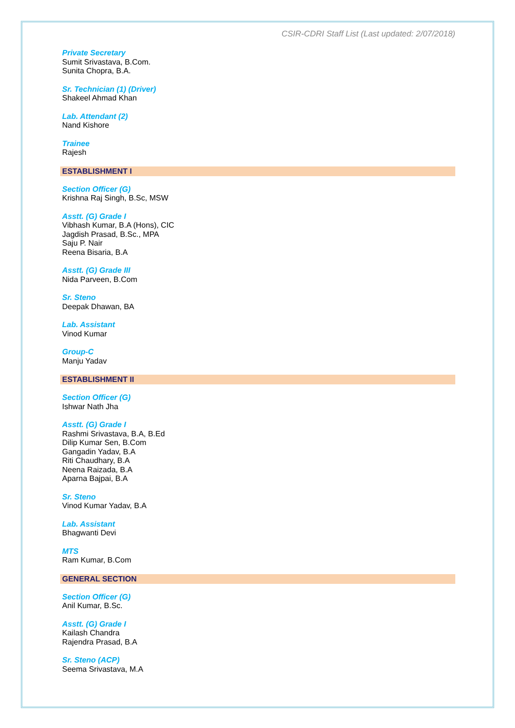CSIR-CDRI Staff List (Last updated: 2/07/2018)
Private Secretary
Sumit Srivastava, B.Com.
Sunita Chopra, B.A.
Sr. Technician (1) (Driver)
Shakeel Ahmad Khan
Lab. Attendant (2)
Nand Kishore
Trainee
Rajesh
ESTABLISHMENT I
Section Officer (G)
Krishna Raj Singh, B.Sc, MSW
Asstt. (G) Grade I
Vibhash Kumar, B.A (Hons), CIC
Jagdish Prasad, B.Sc., MPA
Saju P. Nair
Reena Bisaria, B.A
Asstt. (G) Grade III
Nida Parveen, B.Com
Sr. Steno
Deepak Dhawan, BA
Lab. Assistant
Vinod Kumar
Group-C
Manju Yadav
ESTABLISHMENT II
Section Officer (G)
Ishwar Nath Jha
Asstt. (G) Grade I
Rashmi Srivastava, B.A, B.Ed
Dilip Kumar Sen, B.Com
Gangadin Yadav, B.A
Riti Chaudhary, B.A
Neena Raizada, B.A
Aparna Bajpai, B.A
Sr. Steno
Vinod Kumar Yadav, B.A
Lab. Assistant
Bhagwanti Devi
MTS
Ram Kumar, B.Com
GENERAL SECTION
Section Officer (G)
Anil Kumar, B.Sc.
Asstt. (G) Grade I
Kailash Chandra
Rajendra Prasad, B.A
Sr. Steno (ACP)
Seema Srivastava, M.A